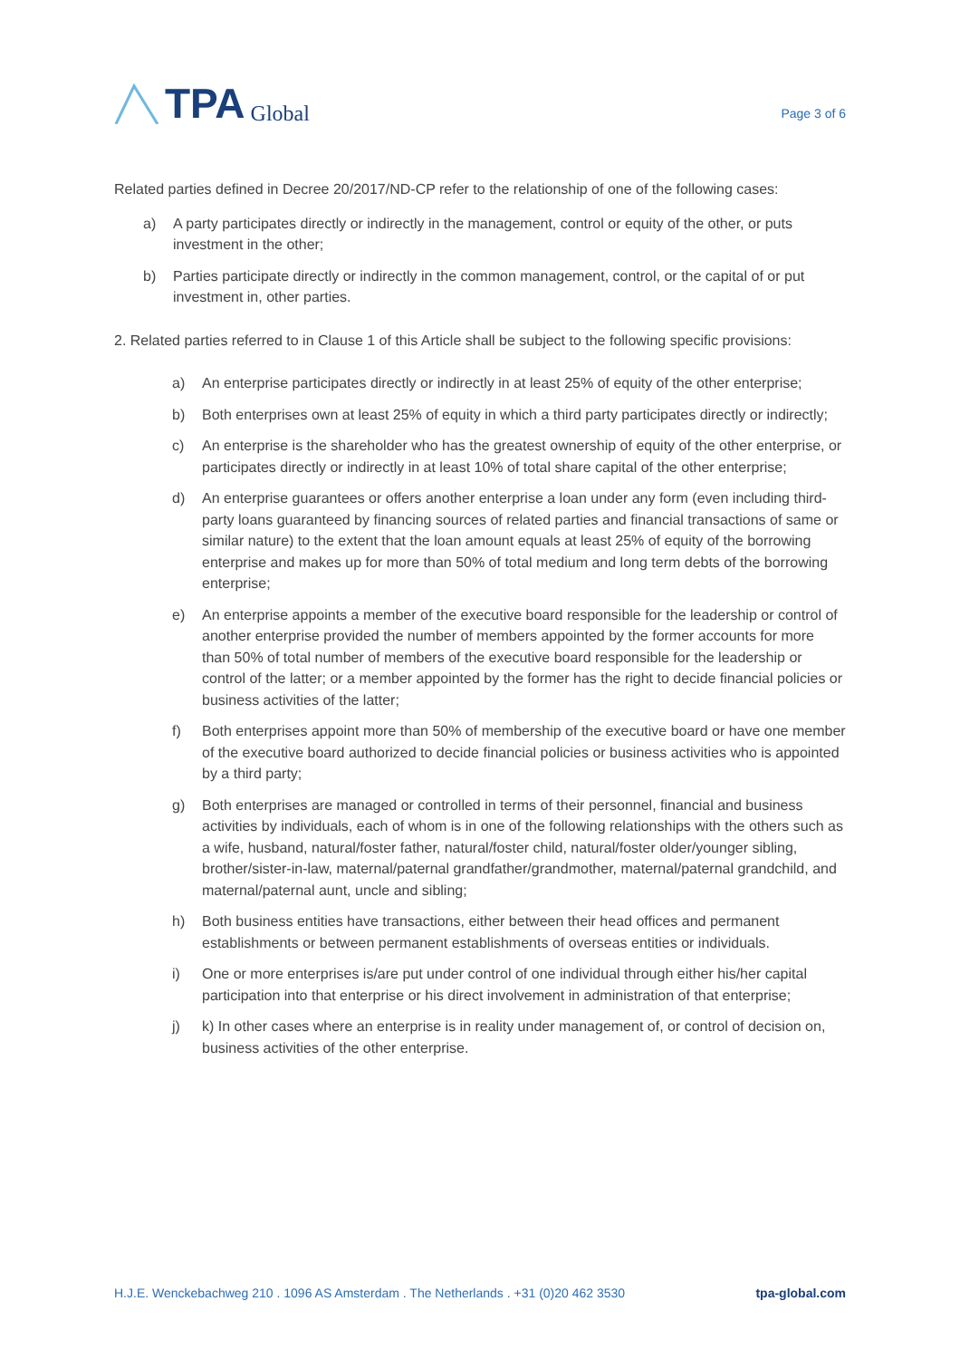TPA Global
Page 3 of 6
Related parties defined in Decree 20/2017/ND-CP refer to the relationship of one of the following cases:
a) A party participates directly or indirectly in the management, control or equity of the other, or puts investment in the other;
b) Parties participate directly or indirectly in the common management, control, or the capital of or put investment in, other parties.
2. Related parties referred to in Clause 1 of this Article shall be subject to the following specific provisions:
a) An enterprise participates directly or indirectly in at least 25% of equity of the other enterprise;
b) Both enterprises own at least 25% of equity in which a third party participates directly or indirectly;
c) An enterprise is the shareholder who has the greatest ownership of equity of the other enterprise, or participates directly or indirectly in at least 10% of total share capital of the other enterprise;
d) An enterprise guarantees or offers another enterprise a loan under any form (even including third-party loans guaranteed by financing sources of related parties and financial transactions of same or similar nature) to the extent that the loan amount equals at least 25% of equity of the borrowing enterprise and makes up for more than 50% of total medium and long term debts of the borrowing enterprise;
e) An enterprise appoints a member of the executive board responsible for the leadership or control of another enterprise provided the number of members appointed by the former accounts for more than 50% of total number of members of the executive board responsible for the leadership or control of the latter; or a member appointed by the former has the right to decide financial policies or business activities of the latter;
f) Both enterprises appoint more than 50% of membership of the executive board or have one member of the executive board authorized to decide financial policies or business activities who is appointed by a third party;
g) Both enterprises are managed or controlled in terms of their personnel, financial and business activities by individuals, each of whom is in one of the following relationships with the others such as a wife, husband, natural/foster father, natural/foster child, natural/foster older/younger sibling, brother/sister-in-law, maternal/paternal grandfather/grandmother, maternal/paternal grandchild, and maternal/paternal aunt, uncle and sibling;
h) Both business entities have transactions, either between their head offices and permanent establishments or between permanent establishments of overseas entities or individuals.
i) One or more enterprises is/are put under control of one individual through either his/her capital participation into that enterprise or his direct involvement in administration of that enterprise;
j) k) In other cases where an enterprise is in reality under management of, or control of decision on, business activities of the other enterprise.
H.J.E. Wenckebachweg 210 . 1096 AS Amsterdam . The Netherlands . +31 (0)20 462 3530 tpa-global.com